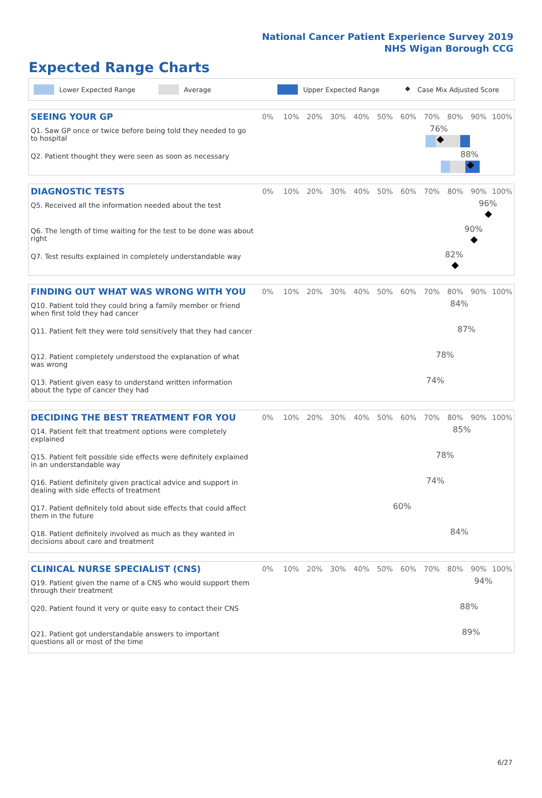National Cancer Patient Experience Survey 2019
NHS Wigan Borough CCG
Expected Range Charts
Lower Expected Range Average Upper Expected Range ◆ Case Mix Adjusted Score
| SEEING YOUR GP | 0% | 10% | 20% | 30% | 40% | 50% | 60% | 70% | 80% | 90% | 100% |
| --- | --- | --- | --- | --- | --- | --- | --- | --- | --- | --- | --- |
| Q1. Saw GP once or twice before being told they needed to go to hospital | 76% | | | | | | | | | | |
| Q2. Patient thought they were seen as soon as necessary | 88% | | | | | | | | | | |
| DIAGNOSTIC TESTS | 0% | 10% | 20% | 30% | 40% | 50% | 60% | 70% | 80% | 90% | 100% |
| --- | --- | --- | --- | --- | --- | --- | --- | --- | --- | --- | --- |
| Q5. Received all the information needed about the test | 96% | | | | | | | | | | |
| Q6. The length of time waiting for the test to be done was about right | 90% | | | | | | | | | | |
| Q7. Test results explained in completely understandable way | 82% | | | | | | | | | | |
| FINDING OUT WHAT WAS WRONG WITH YOU | 0% | 10% | 20% | 30% | 40% | 50% | 60% | 70% | 80% | 90% | 100% |
| --- | --- | --- | --- | --- | --- | --- | --- | --- | --- | --- | --- |
| Q10. Patient told they could bring a family member or friend when first told they had cancer | 84% | | | | | | | | | | |
| Q11. Patient felt they were told sensitively that they had cancer | 87% | | | | | | | | | | |
| Q12. Patient completely understood the explanation of what was wrong | 78% | | | | | | | | | | |
| Q13. Patient given easy to understand written information about the type of cancer they had | 74% | | | | | | | | | | |
| DECIDING THE BEST TREATMENT FOR YOU | 0% | 10% | 20% | 30% | 40% | 50% | 60% | 70% | 80% | 90% | 100% |
| --- | --- | --- | --- | --- | --- | --- | --- | --- | --- | --- | --- |
| Q14. Patient felt that treatment options were completely explained | 85% | | | | | | | | | | |
| Q15. Patient felt possible side effects were definitely explained in an understandable way | 78% | | | | | | | | | | |
| Q16. Patient definitely given practical advice and support in dealing with side effects of treatment | 74% | | | | | | | | | | |
| Q17. Patient definitely told about side effects that could affect them in the future | 60% | | | | | | | | | | |
| Q18. Patient definitely involved as much as they wanted in decisions about care and treatment | 84% | | | | | | | | | | |
| CLINICAL NURSE SPECIALIST (CNS) | 0% | 10% | 20% | 30% | 40% | 50% | 60% | 70% | 80% | 90% | 100% |
| --- | --- | --- | --- | --- | --- | --- | --- | --- | --- | --- | --- |
| Q19. Patient given the name of a CNS who would support them through their treatment | 94% | | | | | | | | | | |
| Q20. Patient found it very or quite easy to contact their CNS | 88% | | | | | | | | | | |
| Q21. Patient got understandable answers to important questions all or most of the time | 89% | | | | | | | | | | |
6/27